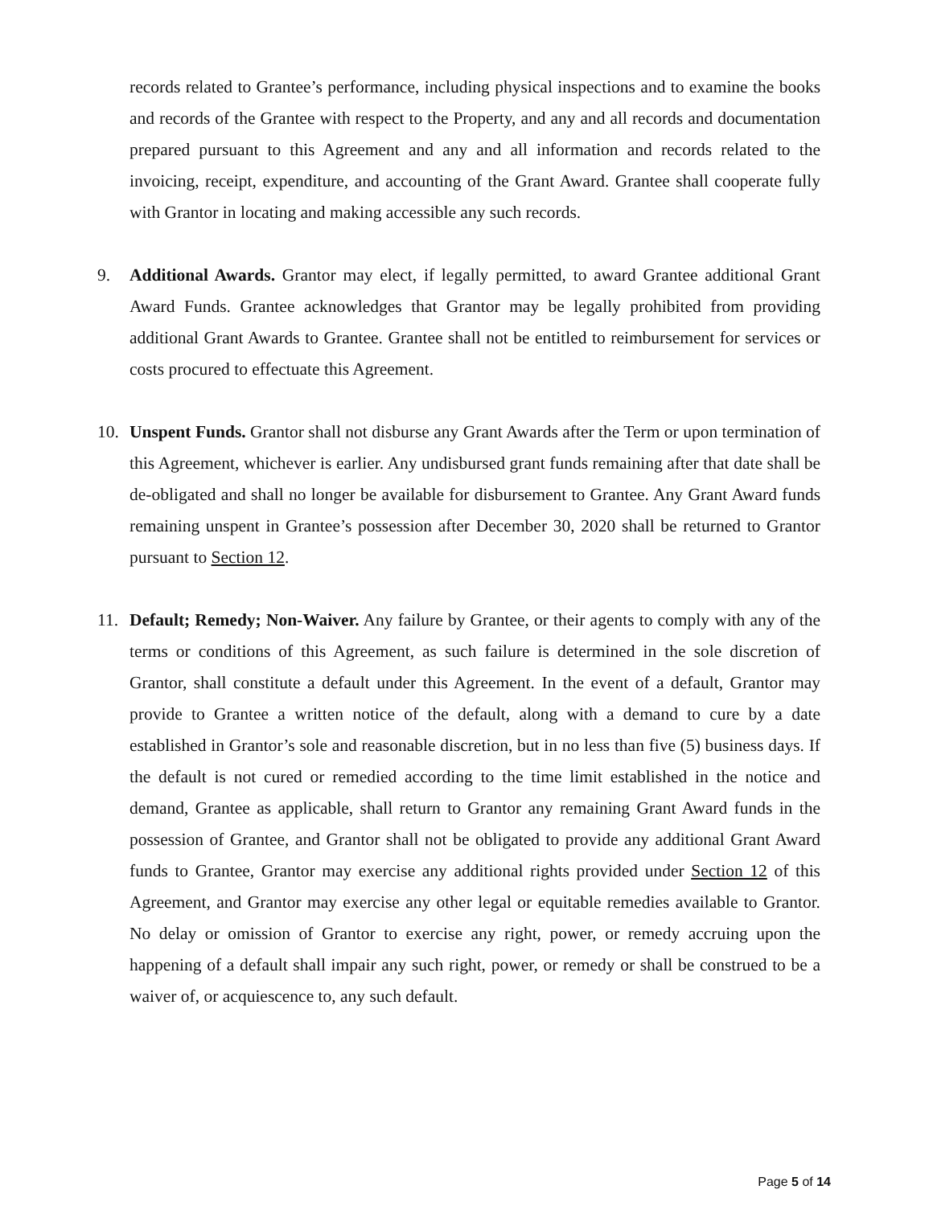records related to Grantee’s performance, including physical inspections and to examine the books and records of the Grantee with respect to the Property, and any and all records and documentation prepared pursuant to this Agreement and any and all information and records related to the invoicing, receipt, expenditure, and accounting of the Grant Award. Grantee shall cooperate fully with Grantor in locating and making accessible any such records.
9. Additional Awards. Grantor may elect, if legally permitted, to award Grantee additional Grant Award Funds. Grantee acknowledges that Grantor may be legally prohibited from providing additional Grant Awards to Grantee. Grantee shall not be entitled to reimbursement for services or costs procured to effectuate this Agreement.
10. Unspent Funds. Grantor shall not disburse any Grant Awards after the Term or upon termination of this Agreement, whichever is earlier. Any undisbursed grant funds remaining after that date shall be de-obligated and shall no longer be available for disbursement to Grantee. Any Grant Award funds remaining unspent in Grantee’s possession after December 30, 2020 shall be returned to Grantor pursuant to Section 12.
11. Default; Remedy; Non-Waiver. Any failure by Grantee, or their agents to comply with any of the terms or conditions of this Agreement, as such failure is determined in the sole discretion of Grantor, shall constitute a default under this Agreement. In the event of a default, Grantor may provide to Grantee a written notice of the default, along with a demand to cure by a date established in Grantor’s sole and reasonable discretion, but in no less than five (5) business days. If the default is not cured or remedied according to the time limit established in the notice and demand, Grantee as applicable, shall return to Grantor any remaining Grant Award funds in the possession of Grantee, and Grantor shall not be obligated to provide any additional Grant Award funds to Grantee, Grantor may exercise any additional rights provided under Section 12 of this Agreement, and Grantor may exercise any other legal or equitable remedies available to Grantor. No delay or omission of Grantor to exercise any right, power, or remedy accruing upon the happening of a default shall impair any such right, power, or remedy or shall be construed to be a waiver of, or acquiescence to, any such default.
Page 5 of 14